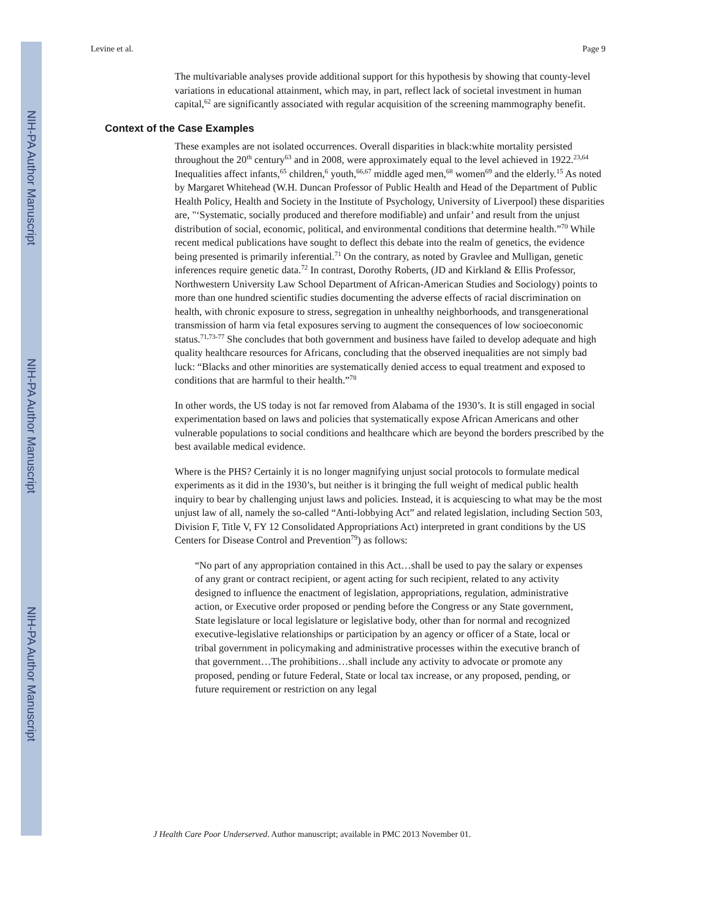NIH-PA Author Manuscript
NIH-PA Author Manuscript
NIH-PA Author Manuscript
Levine et al. Page 9
The multivariable analyses provide additional support for this hypothesis by showing that county-level variations in educational attainment, which may, in part, reflect lack of societal investment in human capital,<sup>62</sup> are significantly associated with regular acquisition of the screening mammography benefit.
Context of the Case Examples
These examples are not isolated occurrences. Overall disparities in black:white mortality persisted throughout the 20<sup>th</sup> century<sup>63</sup> and in 2008, were approximately equal to the level achieved in 1922.<sup>23,64</sup> Inequalities affect infants,<sup>65</sup> children,<sup>6</sup> youth,<sup>66,67</sup> middle aged men,<sup>68</sup> women<sup>69</sup> and the elderly.<sup>15</sup> As noted by Margaret Whitehead (W.H. Duncan Professor of Public Health and Head of the Department of Public Health Policy, Health and Society in the Institute of Psychology, University of Liverpool) these disparities are, "‘Systematic, socially produced and therefore modifiable) and unfair’ and result from the unjust distribution of social, economic, political, and environmental conditions that determine health.”<sup>70</sup> While recent medical publications have sought to deflect this debate into the realm of genetics, the evidence being presented is primarily inferential.<sup>71</sup> On the contrary, as noted by Gravlee and Mulligan, genetic inferences require genetic data.<sup>72</sup> In contrast, Dorothy Roberts, (JD and Kirkland & Ellis Professor, Northwestern University Law School Department of African-American Studies and Sociology) points to more than one hundred scientific studies documenting the adverse effects of racial discrimination on health, with chronic exposure to stress, segregation in unhealthy neighborhoods, and transgenerational transmission of harm via fetal exposures serving to augment the consequences of low socioeconomic status.<sup>71,73-77</sup> She concludes that both government and business have failed to develop adequate and high quality healthcare resources for Africans, concluding that the observed inequalities are not simply bad luck: “Blacks and other minorities are systematically denied access to equal treatment and exposed to conditions that are harmful to their health.”<sup>78</sup>
In other words, the US today is not far removed from Alabama of the 1930’s. It is still engaged in social experimentation based on laws and policies that systematically expose African Americans and other vulnerable populations to social conditions and healthcare which are beyond the borders prescribed by the best available medical evidence.
Where is the PHS? Certainly it is no longer magnifying unjust social protocols to formulate medical experiments as it did in the 1930’s, but neither is it bringing the full weight of medical public health inquiry to bear by challenging unjust laws and policies. Instead, it is acquiescing to what may be the most unjust law of all, namely the so-called “Anti-lobbying Act” and related legislation, including Section 503, Division F, Title V, FY 12 Consolidated Appropriations Act) interpreted in grant conditions by the US Centers for Disease Control and Prevention<sup>79</sup>) as follows:
“No part of any appropriation contained in this Act…shall be used to pay the salary or expenses of any grant or contract recipient, or agent acting for such recipient, related to any activity designed to influence the enactment of legislation, appropriations, regulation, administrative action, or Executive order proposed or pending before the Congress or any State government, State legislature or local legislature or legislative body, other than for normal and recognized executive-legislative relationships or participation by an agency or officer of a State, local or tribal government in policymaking and administrative processes within the executive branch of that government…The prohibitions…shall include any activity to advocate or promote any proposed, pending or future Federal, State or local tax increase, or any proposed, pending, or future requirement or restriction on any legal
J Health Care Poor Underserved. Author manuscript; available in PMC 2013 November 01.